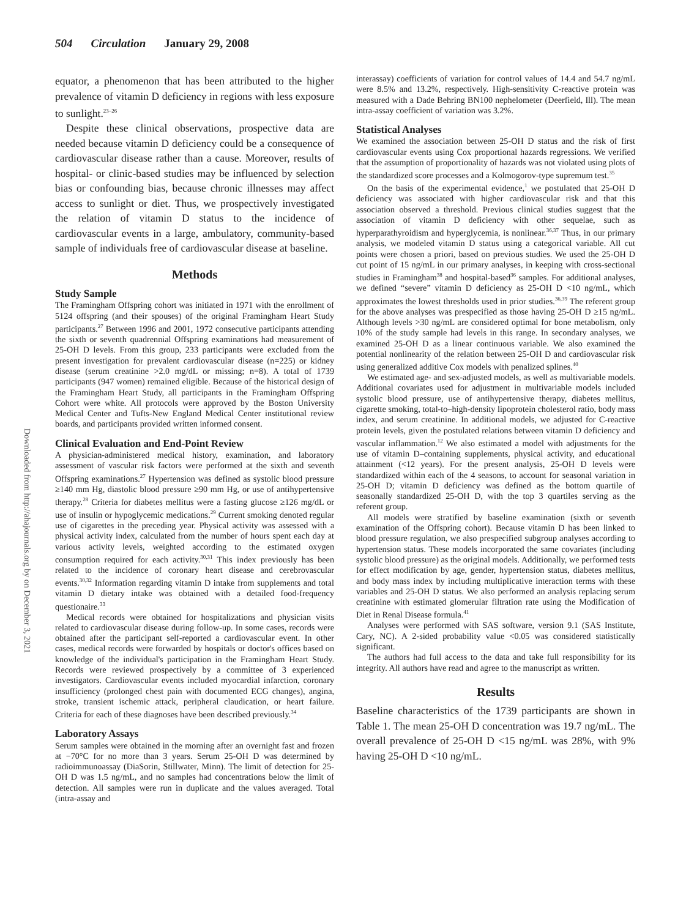504 Circulation January 29, 2008
Downloaded from http://ahajournals.org by on December 3, 2021
equator, a phenomenon that has been attributed to the higher prevalence of vitamin D deficiency in regions with less exposure to sunlight.<sup>23–26</sup>
Despite these clinical observations, prospective data are needed because vitamin D deficiency could be a consequence of cardiovascular disease rather than a cause. Moreover, results of hospital- or clinic-based studies may be influenced by selection bias or confounding bias, because chronic illnesses may affect access to sunlight or diet. Thus, we prospectively investigated the relation of vitamin D status to the incidence of cardiovascular events in a large, ambulatory, community-based sample of individuals free of cardiovascular disease at baseline.
Methods
Study Sample
The Framingham Offspring cohort was initiated in 1971 with the enrollment of 5124 offspring (and their spouses) of the original Framingham Heart Study participants.<sup>27</sup> Between 1996 and 2001, 1972 consecutive participants attending the sixth or seventh quadrennial Offspring examinations had measurement of 25-OH D levels. From this group, 233 participants were excluded from the present investigation for prevalent cardiovascular disease (n=225) or kidney disease (serum creatinine >2.0 mg/dL or missing; n=8). A total of 1739 participants (947 women) remained eligible. Because of the historical design of the Framingham Heart Study, all participants in the Framingham Offspring Cohort were white. All protocols were approved by the Boston University Medical Center and Tufts-New England Medical Center institutional review boards, and participants provided written informed consent.
Clinical Evaluation and End-Point Review
A physician-administered medical history, examination, and laboratory assessment of vascular risk factors were performed at the sixth and seventh Offspring examinations.<sup>27</sup> Hypertension was defined as systolic blood pressure ≥140 mm Hg, diastolic blood pressure ≥90 mm Hg, or use of antihypertensive therapy.<sup>28</sup> Criteria for diabetes mellitus were a fasting glucose ≥126 mg/dL or use of insulin or hypoglycemic medications.<sup>29</sup> Current smoking denoted regular use of cigarettes in the preceding year. Physical activity was assessed with a physical activity index, calculated from the number of hours spent each day at various activity levels, weighted according to the estimated oxygen consumption required for each activity.<sup>30,31</sup> This index previously has been related to the incidence of coronary heart disease and cerebrovascular events.<sup>30,32</sup> Information regarding vitamin D intake from supplements and total vitamin D dietary intake was obtained with a detailed food-frequency questionaire.<sup>33</sup>
Medical records were obtained for hospitalizations and physician visits related to cardiovascular disease during follow-up. In some cases, records were obtained after the participant self-reported a cardiovascular event. In other cases, medical records were forwarded by hospitals or doctor's offices based on knowledge of the individual's participation in the Framingham Heart Study. Records were reviewed prospectively by a committee of 3 experienced investigators. Cardiovascular events included myocardial infarction, coronary insufficiency (prolonged chest pain with documented ECG changes), angina, stroke, transient ischemic attack, peripheral claudication, or heart failure. Criteria for each of these diagnoses have been described previously.<sup>34</sup>
Laboratory Assays
Serum samples were obtained in the morning after an overnight fast and frozen at −70°C for no more than 3 years. Serum 25-OH D was determined by radioimmunoassay (DiaSorin, Stillwater, Minn). The limit of detection for 25-OH D was 1.5 ng/mL, and no samples had concentrations below the limit of detection. All samples were run in duplicate and the values averaged. Total (intra-assay and
interassay) coefficients of variation for control values of 14.4 and 54.7 ng/mL were 8.5% and 13.2%, respectively. High-sensitivity C-reactive protein was measured with a Dade Behring BN100 nephelometer (Deerfield, Ill). The mean intra-assay coefficient of variation was 3.2%.
Statistical Analyses
We examined the association between 25-OH D status and the risk of first cardiovascular events using Cox proportional hazards regressions. We verified that the assumption of proportionality of hazards was not violated using plots of the standardized score processes and a Kolmogorov-type supremum test.<sup>35</sup>
On the basis of the experimental evidence,<sup>1</sup> we postulated that 25-OH D deficiency was associated with higher cardiovascular risk and that this association observed a threshold. Previous clinical studies suggest that the association of vitamin D deficiency with other sequelae, such as hyperparathyroidism and hyperglycemia, is nonlinear.<sup>36,37</sup> Thus, in our primary analysis, we modeled vitamin D status using a categorical variable. All cut points were chosen a priori, based on previous studies. We used the 25-OH D cut point of 15 ng/mL in our primary analyses, in keeping with cross-sectional studies in Framingham<sup>38</sup> and hospital-based<sup>36</sup> samples. For additional analyses, we defined “severe” vitamin D deficiency as 25-OH D <10 ng/mL, which approximates the lowest thresholds used in prior studies.<sup>36,39</sup> The referent group for the above analyses was prespecified as those having 25-OH D ≥15 ng/mL. Although levels >30 ng/mL are considered optimal for bone metabolism, only 10% of the study sample had levels in this range. In secondary analyses, we examined 25-OH D as a linear continuous variable. We also examined the potential nonlinearity of the relation between 25-OH D and cardiovascular risk using generalized additive Cox models with penalized splines.<sup>40</sup>
We estimated age- and sex-adjusted models, as well as multivariable models. Additional covariates used for adjustment in multivariable models included systolic blood pressure, use of antihypertensive therapy, diabetes mellitus, cigarette smoking, total-to–high-density lipoprotein cholesterol ratio, body mass index, and serum creatinine. In additional models, we adjusted for C-reactive protein levels, given the postulated relations between vitamin D deficiency and vascular inflammation.<sup>12</sup> We also estimated a model with adjustments for the use of vitamin D–containing supplements, physical activity, and educational attainment (<12 years). For the present analysis, 25-OH D levels were standardized within each of the 4 seasons, to account for seasonal variation in 25-OH D; vitamin D deficiency was defined as the bottom quartile of seasonally standardized 25-OH D, with the top 3 quartiles serving as the referent group.
All models were stratified by baseline examination (sixth or seventh examination of the Offspring cohort). Because vitamin D has been linked to blood pressure regulation, we also prespecified subgroup analyses according to hypertension status. These models incorporated the same covariates (including systolic blood pressure) as the original models. Additionally, we performed tests for effect modification by age, gender, hypertension status, diabetes mellitus, and body mass index by including multiplicative interaction terms with these variables and 25-OH D status. We also performed an analysis replacing serum creatinine with estimated glomerular filtration rate using the Modification of Diet in Renal Disease formula.<sup>41</sup>
Analyses were performed with SAS software, version 9.1 (SAS Institute, Cary, NC). A 2-sided probability value <0.05 was considered statistically significant.
The authors had full access to the data and take full responsibility for its integrity. All authors have read and agree to the manuscript as written.
Results
Baseline characteristics of the 1739 participants are shown in Table 1. The mean 25-OH D concentration was 19.7 ng/mL. The overall prevalence of 25-OH D <15 ng/mL was 28%, with 9% having 25-OH D <10 ng/mL.